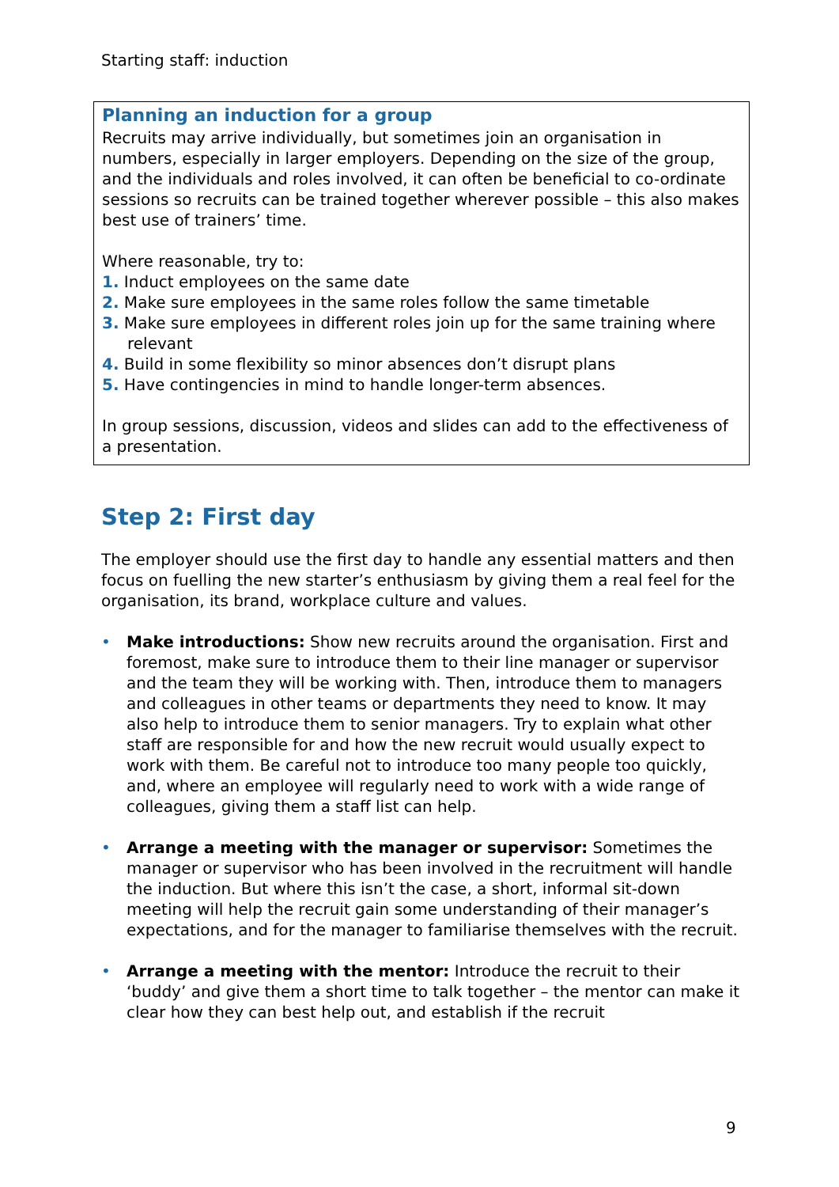Starting staff: induction
Planning an induction for a group
Recruits may arrive individually, but sometimes join an organisation in numbers, especially in larger employers. Depending on the size of the group, and the individuals and roles involved, it can often be beneficial to co-ordinate sessions so recruits can be trained together wherever possible – this also makes best use of trainers’ time.
Where reasonable, try to:
1. Induct employees on the same date
2. Make sure employees in the same roles follow the same timetable
3. Make sure employees in different roles join up for the same training where relevant
4. Build in some flexibility so minor absences don’t disrupt plans
5. Have contingencies in mind to handle longer-term absences.
In group sessions, discussion, videos and slides can add to the effectiveness of a presentation.
Step 2: First day
The employer should use the first day to handle any essential matters and then focus on fuelling the new starter’s enthusiasm by giving them a real feel for the organisation, its brand, workplace culture and values.
• Make introductions: Show new recruits around the organisation. First and foremost, make sure to introduce them to their line manager or supervisor and the team they will be working with. Then, introduce them to managers and colleagues in other teams or departments they need to know. It may also help to introduce them to senior managers. Try to explain what other staff are responsible for and how the new recruit would usually expect to work with them. Be careful not to introduce too many people too quickly, and, where an employee will regularly need to work with a wide range of colleagues, giving them a staff list can help.
• Arrange a meeting with the manager or supervisor: Sometimes the manager or supervisor who has been involved in the recruitment will handle the induction. But where this isn’t the case, a short, informal sit-down meeting will help the recruit gain some understanding of their manager’s expectations, and for the manager to familiarise themselves with the recruit.
• Arrange a meeting with the mentor: Introduce the recruit to their ‘buddy’ and give them a short time to talk together – the mentor can make it clear how they can best help out, and establish if the recruit
9